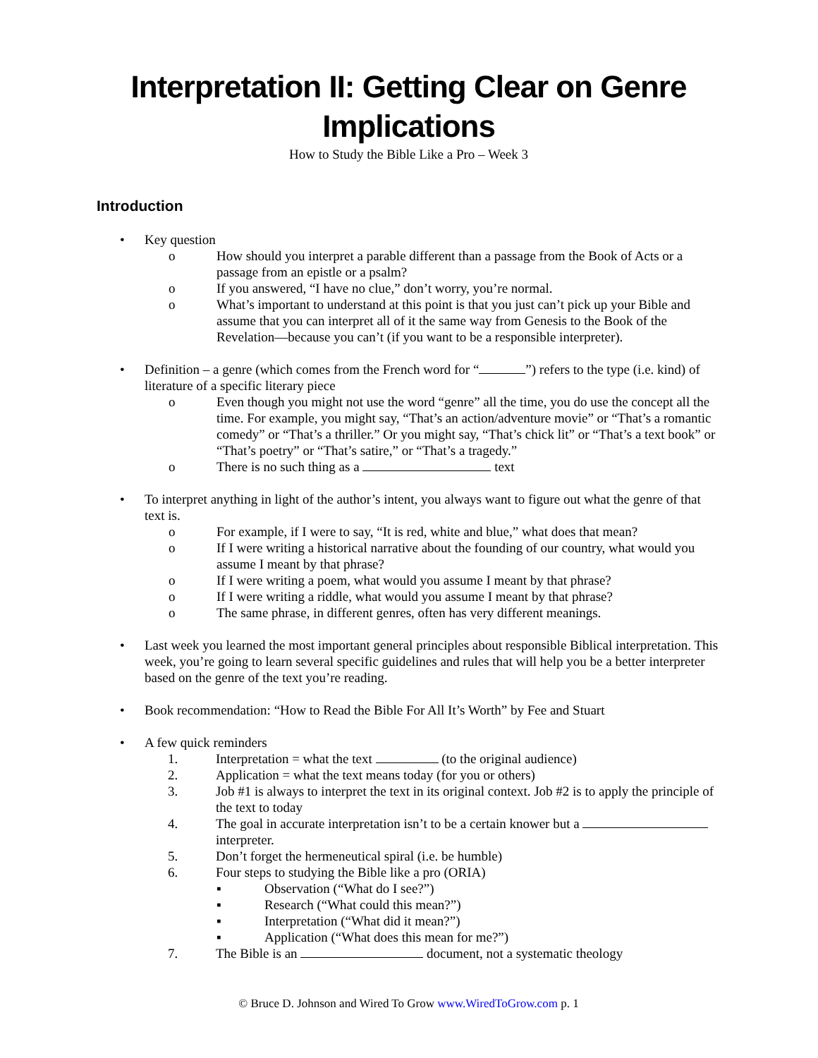Interpretation II: Getting Clear on Genre Implications
How to Study the Bible Like a Pro – Week 3
Introduction
• Key question
o How should you interpret a parable different than a passage from the Book of Acts or a passage from an epistle or a psalm?
o If you answered, “I have no clue,” don’t worry, you’re normal.
o What’s important to understand at this point is that you just can’t pick up your Bible and assume that you can interpret all of it the same way from Genesis to the Book of the Revelation—because you can’t (if you want to be a responsible interpreter).
• Definition – a genre (which comes from the French word for “ ”) refers to the type (i.e. kind) of literature of a specific literary piece
o Even though you might not use the word “genre” all the time, you do use the concept all the time. For example, you might say, “That’s an action/adventure movie” or “That’s a romantic comedy” or “That’s a thriller.” Or you might say, “That’s chick lit” or “That’s a text book” or “That’s poetry” or “That’s satire,” or “That’s a tragedy.”
o There is no such thing as a text
• To interpret anything in light of the author’s intent, you always want to figure out what the genre of that text is.
o For example, if I were to say, “It is red, white and blue,” what does that mean?
o If I were writing a historical narrative about the founding of our country, what would you assume I meant by that phrase?
o If I were writing a poem, what would you assume I meant by that phrase?
o If I were writing a riddle, what would you assume I meant by that phrase?
o The same phrase, in different genres, often has very different meanings.
• Last week you learned the most important general principles about responsible Biblical interpretation. This week, you’re going to learn several specific guidelines and rules that will help you be a better interpreter based on the genre of the text you’re reading.
• Book recommendation: “How to Read the Bible For All It’s Worth” by Fee and Stuart
• A few quick reminders
1. Interpretation = what the text (to the original audience)
2. Application = what the text means today (for you or others)
3. Job #1 is always to interpret the text in its original context. Job #2 is to apply the principle of the text to today
4. The goal in accurate interpretation isn’t to be a certain knower but a interpreter.
5. Don’t forget the hermeneutical spiral (i.e. be humble)
6. Four steps to studying the Bible like a pro (ORIA)
▪ Observation (“What do I see?”)
▪ Research (“What could this mean?”)
▪ Interpretation (“What did it mean?”)
▪ Application (“What does this mean for me?”)
7. The Bible is an document, not a systematic theology
© Bruce D. Johnson and Wired To Grow www.WiredToGrow.com p. 1